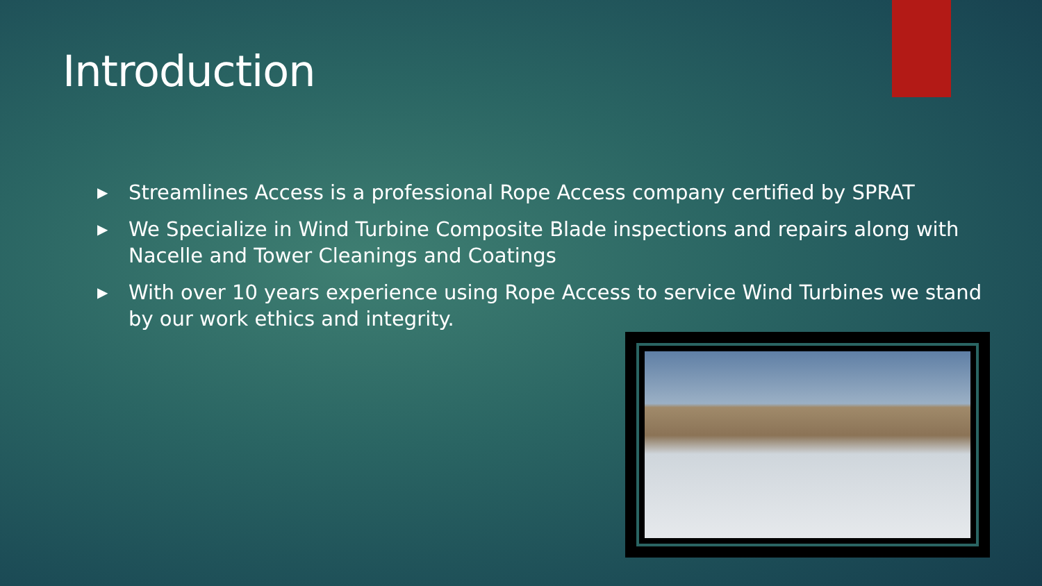Introduction
▶ Streamlines Access is a professional Rope Access company certified by SPRAT
▶ We Specialize in Wind Turbine Composite Blade inspections and repairs along with Nacelle and Tower Cleanings and Coatings
▶ With over 10 years experience using Rope Access to service Wind Turbines we stand by our work ethics and integrity.